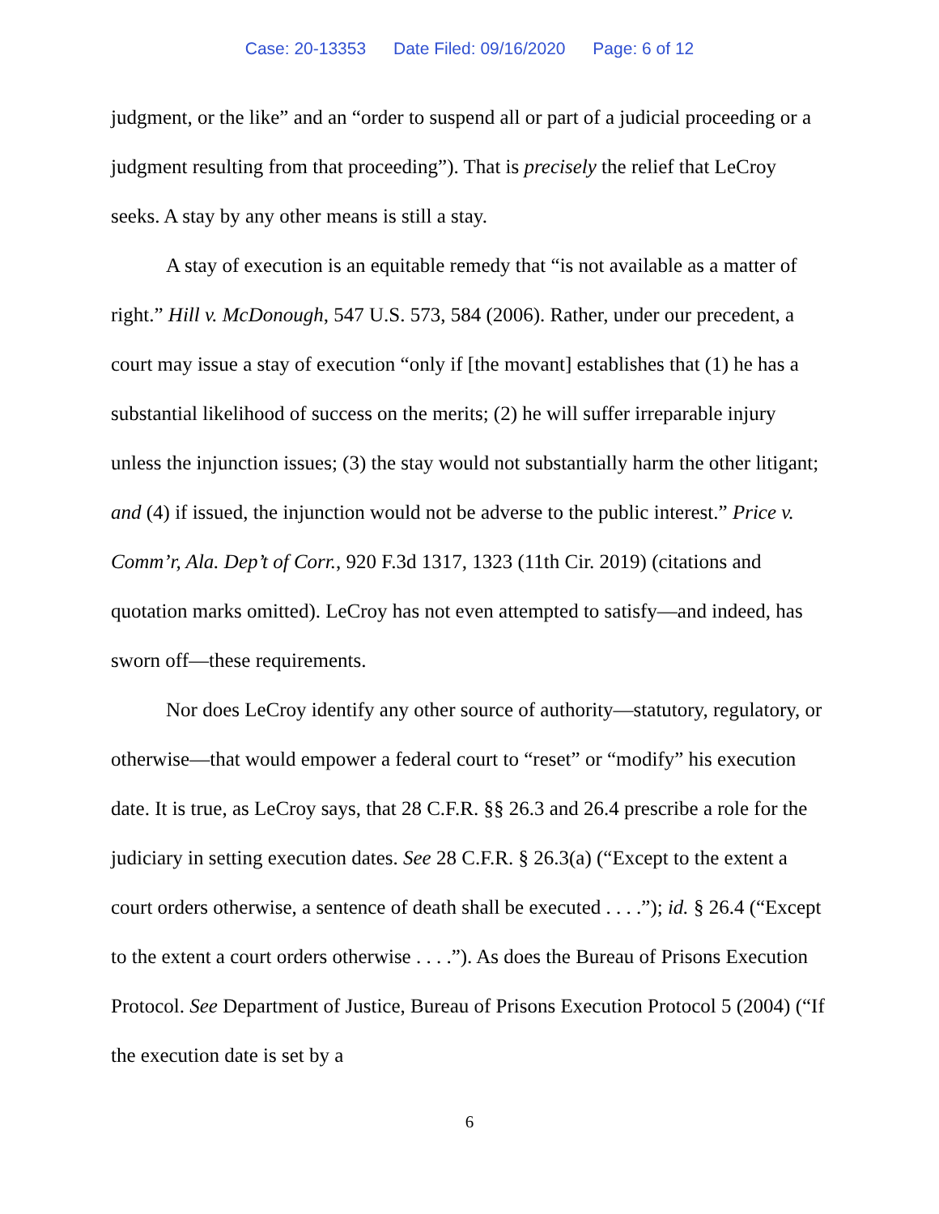Case: 20-13353 Date Filed: 09/16/2020 Page: 6 of 12
judgment, or the like” and an “order to suspend all or part of a judicial proceeding or a judgment resulting from that proceeding”). That is precisely the relief that LeCroy seeks. A stay by any other means is still a stay.
A stay of execution is an equitable remedy that “is not available as a matter of right.” Hill v. McDonough, 547 U.S. 573, 584 (2006). Rather, under our precedent, a court may issue a stay of execution “only if [the movant] establishes that (1) he has a substantial likelihood of success on the merits; (2) he will suffer irreparable injury unless the injunction issues; (3) the stay would not substantially harm the other litigant; and (4) if issued, the injunction would not be adverse to the public interest.” Price v. Comm’r, Ala. Dep’t of Corr., 920 F.3d 1317, 1323 (11th Cir. 2019) (citations and quotation marks omitted). LeCroy has not even attempted to satisfy—and indeed, has sworn off—these requirements.
Nor does LeCroy identify any other source of authority—statutory, regulatory, or otherwise—that would empower a federal court to “reset” or “modify” his execution date. It is true, as LeCroy says, that 28 C.F.R. §§ 26.3 and 26.4 prescribe a role for the judiciary in setting execution dates. See 28 C.F.R. § 26.3(a) (“Except to the extent a court orders otherwise, a sentence of death shall be executed . . . .”); id. § 26.4 (“Except to the extent a court orders otherwise . . . .”). As does the Bureau of Prisons Execution Protocol. See Department of Justice, Bureau of Prisons Execution Protocol 5 (2004) (“If the execution date is set by a
6